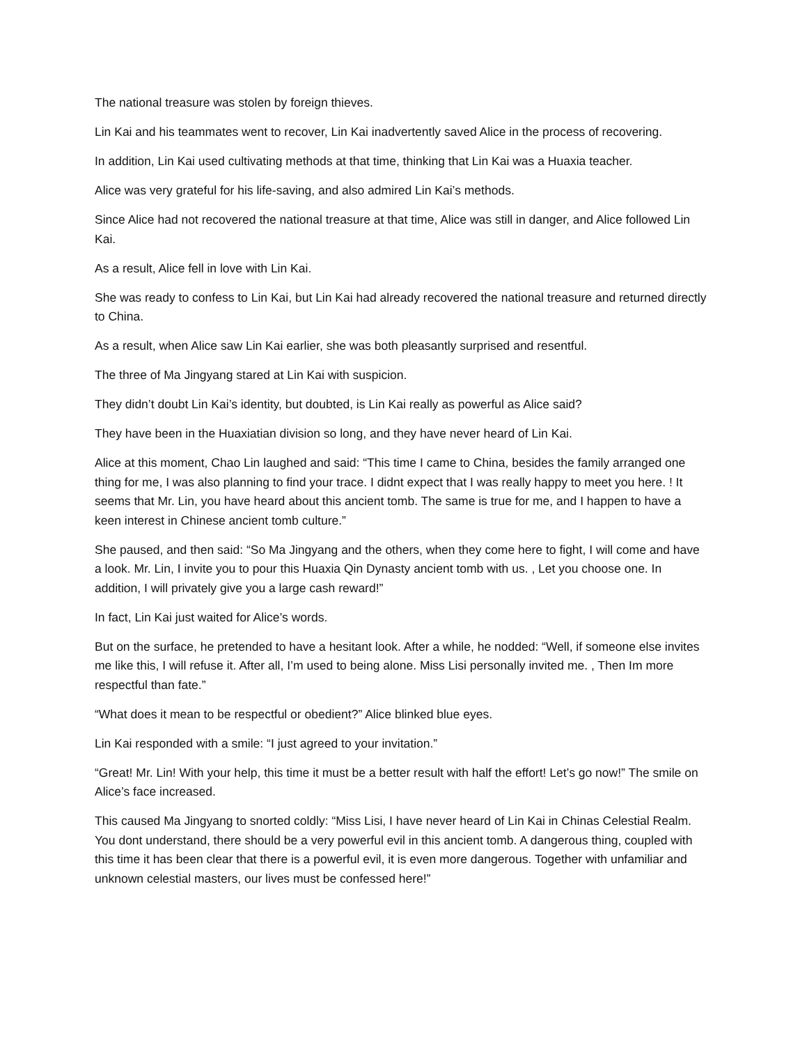The national treasure was stolen by foreign thieves.
Lin Kai and his teammates went to recover, Lin Kai inadvertently saved Alice in the process of recovering.
In addition, Lin Kai used cultivating methods at that time, thinking that Lin Kai was a Huaxia teacher.
Alice was very grateful for his life-saving, and also admired Lin Kai’s methods.
Since Alice had not recovered the national treasure at that time, Alice was still in danger, and Alice followed Lin Kai.
As a result, Alice fell in love with Lin Kai.
She was ready to confess to Lin Kai, but Lin Kai had already recovered the national treasure and returned directly to China.
As a result, when Alice saw Lin Kai earlier, she was both pleasantly surprised and resentful.
The three of Ma Jingyang stared at Lin Kai with suspicion.
They didn’t doubt Lin Kai’s identity, but doubted, is Lin Kai really as powerful as Alice said?
They have been in the Huaxiatian division so long, and they have never heard of Lin Kai.
Alice at this moment, Chao Lin laughed and said: “This time I came to China, besides the family arranged one thing for me, I was also planning to find your trace. I didnt expect that I was really happy to meet you here. ! It seems that Mr. Lin, you have heard about this ancient tomb. The same is true for me, and I happen to have a keen interest in Chinese ancient tomb culture.”
She paused, and then said: “So Ma Jingyang and the others, when they come here to fight, I will come and have a look. Mr. Lin, I invite you to pour this Huaxia Qin Dynasty ancient tomb with us. , Let you choose one. In addition, I will privately give you a large cash reward!”
In fact, Lin Kai just waited for Alice’s words.
But on the surface, he pretended to have a hesitant look. After a while, he nodded: “Well, if someone else invites me like this, I will refuse it. After all, I’m used to being alone. Miss Lisi personally invited me. , Then Im more respectful than fate.”
“What does it mean to be respectful or obedient?” Alice blinked blue eyes.
Lin Kai responded with a smile: “I just agreed to your invitation.”
“Great! Mr. Lin! With your help, this time it must be a better result with half the effort! Let’s go now!” The smile on Alice’s face increased.
This caused Ma Jingyang to snorted coldly: “Miss Lisi, I have never heard of Lin Kai in Chinas Celestial Realm. You dont understand, there should be a very powerful evil in this ancient tomb. A dangerous thing, coupled with this time it has been clear that there is a powerful evil, it is even more dangerous. Together with unfamiliar and unknown celestial masters, our lives must be confessed here!”